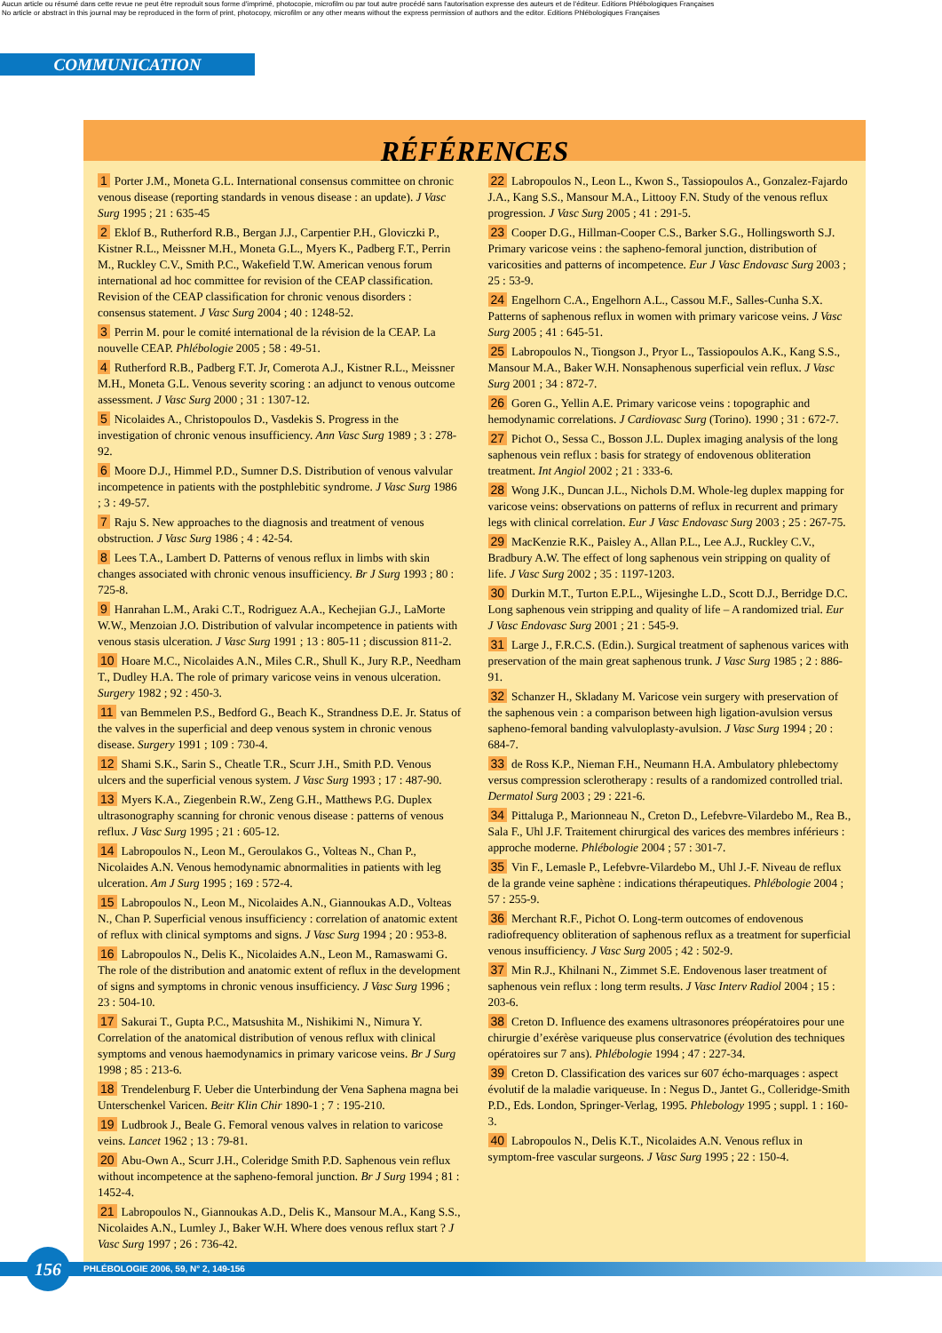Aucun article ou résumé dans cette revue ne peut être reproduit sous forme d'imprimé, photocopie, microfilm ou par tout autre procédé sans l'autorisation expresse des auteurs et de l'éditeur. Editions Phlébologiques Françaises
No article or abstract in this journal may be reproduced in the form of print, photocopy, microfilm or any other means without the express permission of authors and the editor. Editions Phlébologiques Françaises
COMMUNICATION
RÉFÉRENCES
1 Porter J.M., Moneta G.L. International consensus committee on chronic venous disease (reporting standards in venous disease : an update). J Vasc Surg 1995 ; 21 : 635-45
2 Eklof B., Rutherford R.B., Bergan J.J., Carpentier P.H., Gloviczki P., Kistner R.L., Meissner M.H., Moneta G.L., Myers K., Padberg F.T., Perrin M., Ruckley C.V., Smith P.C., Wakefield T.W. American venous forum international ad hoc committee for revision of the CEAP classification. Revision of the CEAP classification for chronic venous disorders : consensus statement. J Vasc Surg 2004 ; 40 : 1248-52.
3 Perrin M. pour le comité international de la révision de la CEAP. La nouvelle CEAP. Phlébologie 2005 ; 58 : 49-51.
4 Rutherford R.B., Padberg F.T. Jr, Comerota A.J., Kistner R.L., Meissner M.H., Moneta G.L. Venous severity scoring : an adjunct to venous outcome assessment. J Vasc Surg 2000 ; 31 : 1307-12.
5 Nicolaides A., Christopoulos D., Vasdekis S. Progress in the investigation of chronic venous insufficiency. Ann Vasc Surg 1989 ; 3 : 278-92.
6 Moore D.J., Himmel P.D., Sumner D.S. Distribution of venous valvular incompetence in patients with the postphlebitic syndrome. J Vasc Surg 1986 ; 3 : 49-57.
7 Raju S. New approaches to the diagnosis and treatment of venous obstruction. J Vasc Surg 1986 ; 4 : 42-54.
8 Lees T.A., Lambert D. Patterns of venous reflux in limbs with skin changes associated with chronic venous insufficiency. Br J Surg 1993 ; 80 : 725-8.
9 Hanrahan L.M., Araki C.T., Rodriguez A.A., Kechejian G.J., LaMorte W.W., Menzoian J.O. Distribution of valvular incompetence in patients with venous stasis ulceration. J Vasc Surg 1991 ; 13 : 805-11 ; discussion 811-2.
10 Hoare M.C., Nicolaides A.N., Miles C.R., Shull K., Jury R.P., Needham T., Dudley H.A. The role of primary varicose veins in venous ulceration. Surgery 1982 ; 92 : 450-3.
11 van Bemmelen P.S., Bedford G., Beach K., Strandness D.E. Jr. Status of the valves in the superficial and deep venous system in chronic venous disease. Surgery 1991 ; 109 : 730-4.
12 Shami S.K., Sarin S., Cheatle T.R., Scurr J.H., Smith P.D. Venous ulcers and the superficial venous system. J Vasc Surg 1993 ; 17 : 487-90.
13 Myers K.A., Ziegenbein R.W., Zeng G.H., Matthews P.G. Duplex ultrasonography scanning for chronic venous disease : patterns of venous reflux. J Vasc Surg 1995 ; 21 : 605-12.
14 Labropoulos N., Leon M., Geroulakos G., Volteas N., Chan P., Nicolaides A.N. Venous hemodynamic abnormalities in patients with leg ulceration. Am J Surg 1995 ; 169 : 572-4.
15 Labropoulos N., Leon M., Nicolaides A.N., Giannoukas A.D., Volteas N., Chan P. Superficial venous insufficiency : correlation of anatomic extent of reflux with clinical symptoms and signs. J Vasc Surg 1994 ; 20 : 953-8.
16 Labropoulos N., Delis K., Nicolaides A.N., Leon M., Ramaswami G. The role of the distribution and anatomic extent of reflux in the development of signs and symptoms in chronic venous insufficiency. J Vasc Surg 1996 ; 23 : 504-10.
17 Sakurai T., Gupta P.C., Matsushita M., Nishikimi N., Nimura Y. Correlation of the anatomical distribution of venous reflux with clinical symptoms and venous haemodynamics in primary varicose veins. Br J Surg 1998 ; 85 : 213-6.
18 Trendelenburg F. Ueber die Unterbindung der Vena Saphena magna bei Unterschenkel Varicen. Beitr Klin Chir 1890-1 ; 7 : 195-210.
19 Ludbrook J., Beale G. Femoral venous valves in relation to varicose veins. Lancet 1962 ; 13 : 79-81.
20 Abu-Own A., Scurr J.H., Coleridge Smith P.D. Saphenous vein reflux without incompetence at the sapheno-femoral junction. Br J Surg 1994 ; 81 : 1452-4.
21 Labropoulos N., Giannoukas A.D., Delis K., Mansour M.A., Kang S.S., Nicolaides A.N., Lumley J., Baker W.H. Where does venous reflux start ? J Vasc Surg 1997 ; 26 : 736-42.
22 Labropoulos N., Leon L., Kwon S., Tassiopoulos A., Gonzalez-Fajardo J.A., Kang S.S., Mansour M.A., Littooy F.N. Study of the venous reflux progression. J Vasc Surg 2005 ; 41 : 291-5.
23 Cooper D.G., Hillman-Cooper C.S., Barker S.G., Hollingsworth S.J. Primary varicose veins : the sapheno-femoral junction, distribution of varicosities and patterns of incompetence. Eur J Vasc Endovasc Surg 2003 ; 25 : 53-9.
24 Engelhorn C.A., Engelhorn A.L., Cassou M.F., Salles-Cunha S.X. Patterns of saphenous reflux in women with primary varicose veins. J Vasc Surg 2005 ; 41 : 645-51.
25 Labropoulos N., Tiongson J., Pryor L., Tassiopoulos A.K., Kang S.S., Mansour M.A., Baker W.H. Nonsaphenous superficial vein reflux. J Vasc Surg 2001 ; 34 : 872-7.
26 Goren G., Yellin A.E. Primary varicose veins : topographic and hemodynamic correlations. J Cardiovasc Surg (Torino). 1990 ; 31 : 672-7.
27 Pichot O., Sessa C., Bosson J.L. Duplex imaging analysis of the long saphenous vein reflux : basis for strategy of endovenous obliteration treatment. Int Angiol 2002 ; 21 : 333-6.
28 Wong J.K., Duncan J.L., Nichols D.M. Whole-leg duplex mapping for varicose veins: observations on patterns of reflux in recurrent and primary legs with clinical correlation. Eur J Vasc Endovasc Surg 2003 ; 25 : 267-75.
29 MacKenzie R.K., Paisley A., Allan P.L., Lee A.J., Ruckley C.V., Bradbury A.W. The effect of long saphenous vein stripping on quality of life. J Vasc Surg 2002 ; 35 : 1197-1203.
30 Durkin M.T., Turton E.P.L., Wijesinghe L.D., Scott D.J., Berridge D.C. Long saphenous vein stripping and quality of life – A randomized trial. Eur J Vasc Endovasc Surg 2001 ; 21 : 545-9.
31 Large J., F.R.C.S. (Edin.). Surgical treatment of saphenous varices with preservation of the main great saphenous trunk. J Vasc Surg 1985 ; 2 : 886-91.
32 Schanzer H., Skladany M. Varicose vein surgery with preservation of the saphenous vein : a comparison between high ligation-avulsion versus sapheno-femoral banding valvuloplasty-avulsion. J Vasc Surg 1994 ; 20 : 684-7.
33 de Ross K.P., Nieman F.H., Neumann H.A. Ambulatory phlebectomy versus compression sclerotherapy : results of a randomized controlled trial. Dermatol Surg 2003 ; 29 : 221-6.
34 Pittaluga P., Marionneau N., Creton D., Lefebvre-Vilardebo M., Rea B., Sala F., Uhl J.F. Traitement chirurgical des varices des membres inférieurs : approche moderne. Phlébologie 2004 ; 57 : 301-7.
35 Vin F., Lemasle P., Lefebvre-Vilardebo M., Uhl J.-F. Niveau de reflux de la grande veine saphène : indications thérapeutiques. Phlébologie 2004 ; 57 : 255-9.
36 Merchant R.F., Pichot O. Long-term outcomes of endovenous radiofrequency obliteration of saphenous reflux as a treatment for superficial venous insufficiency. J Vasc Surg 2005 ; 42 : 502-9.
37 Min R.J., Khilnani N., Zimmet S.E. Endovenous laser treatment of saphenous vein reflux : long term results. J Vasc Interv Radiol 2004 ; 15 : 203-6.
38 Creton D. Influence des examens ultrasonores préopératoires pour une chirurgie d’exérèse variqueuse plus conservatrice (évolution des techniques opératoires sur 7 ans). Phlébologie 1994 ; 47 : 227-34.
39 Creton D. Classification des varices sur 607 écho-marquages : aspect évolutif de la maladie variqueuse. In : Negus D., Jantet G., Colleridge-Smith P.D., Eds. London, Springer-Verlag, 1995. Phlebology 1995 ; suppl. 1 : 160-3.
40 Labropoulos N., Delis K.T., Nicolaides A.N. Venous reflux in symptom-free vascular surgeons. J Vasc Surg 1995 ; 22 : 150-4.
PHLÉBOLOGIE 2006, 59, N° 2, 149-156 156